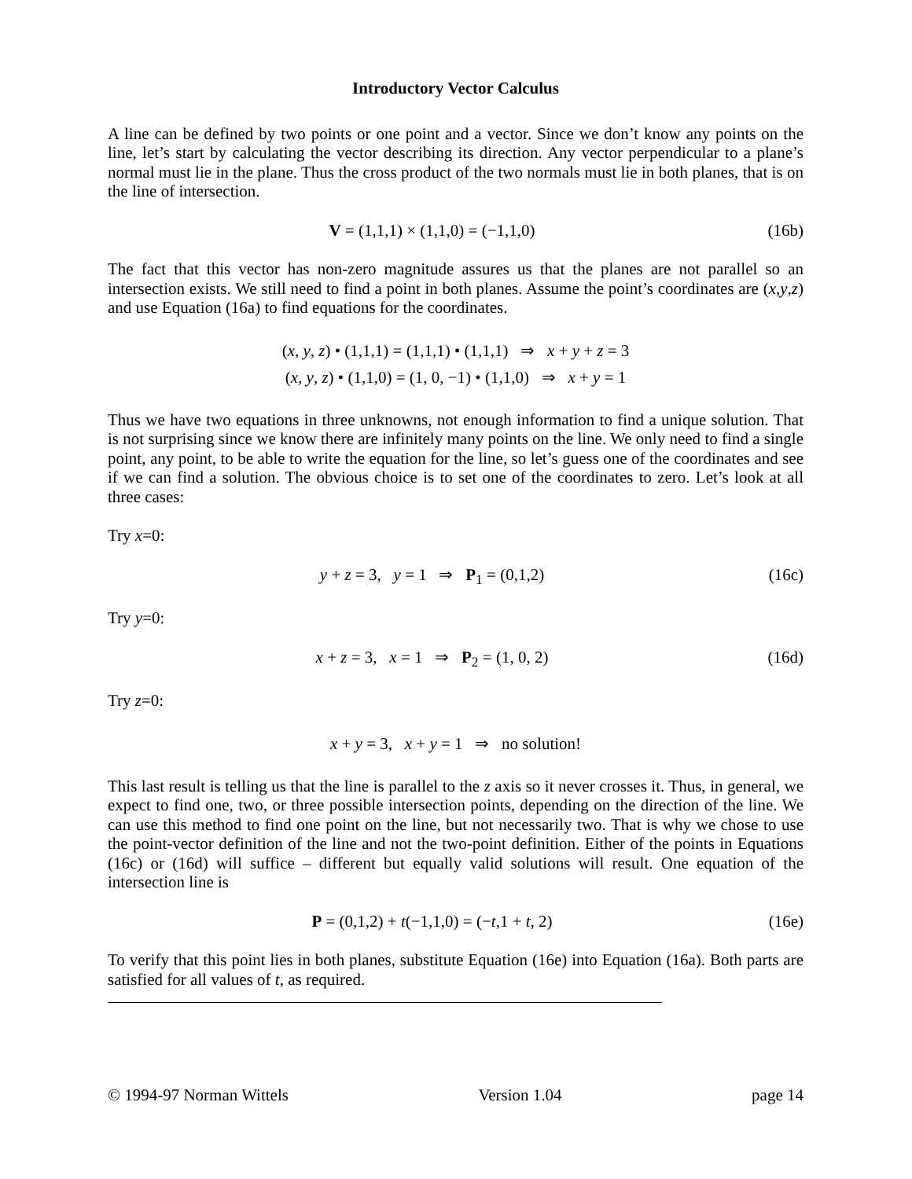Introductory Vector Calculus
A line can be defined by two points or one point and a vector. Since we don’t know any points on the line, let’s start by calculating the vector describing its direction. Any vector perpendicular to a plane’s normal must lie in the plane. Thus the cross product of the two normals must lie in both planes, that is on the line of intersection.
V = (1,1,1) × (1,1,0) = (−1,1,0)
(16b)
The fact that this vector has non-zero magnitude assures us that the planes are not parallel so an intersection exists. We still need to find a point in both planes. Assume the point’s coordinates are (x,y,z) and use Equation (16a) to find equations for the coordinates.
(x, y, z) • (1,1,1) = (1,1,1) • (1,1,1) ⇒ x + y + z = 3
(x, y, z) • (1,1,0) = (1, 0, −1) • (1,1,0) ⇒ x + y = 1
Thus we have two equations in three unknowns, not enough information to find a unique solution. That is not surprising since we know there are infinitely many points on the line. We only need to find a single point, any point, to be able to write the equation for the line, so let’s guess one of the coordinates and see if we can find a solution. The obvious choice is to set one of the coordinates to zero. Let’s look at all three cases:
Try x=0:
y + z = 3, y = 1 ⇒ P<sub>1</sub> = (0,1,2)
(16c)
Try y=0:
x + z = 3, x = 1 ⇒ P<sub>2</sub> = (1, 0, 2)
(16d)
Try z=0:
x + y = 3, x + y = 1 ⇒ no solution!
This last result is telling us that the line is parallel to the z axis so it never crosses it. Thus, in general, we expect to find one, two, or three possible intersection points, depending on the direction of the line. We can use this method to find one point on the line, but not necessarily two. That is why we chose to use the point-vector definition of the line and not the two-point definition. Either of the points in Equations (16c) or (16d) will suffice – different but equally valid solutions will result. One equation of the intersection line is
P = (0,1,2) + t(−1,1,0) = (−t,1 + t, 2)
(16e)
To verify that this point lies in both planes, substitute Equation (16e) into Equation (16a). Both parts are satisfied for all values of t, as required.
© 1994-97 Norman Wittels Version 1.04 page 14